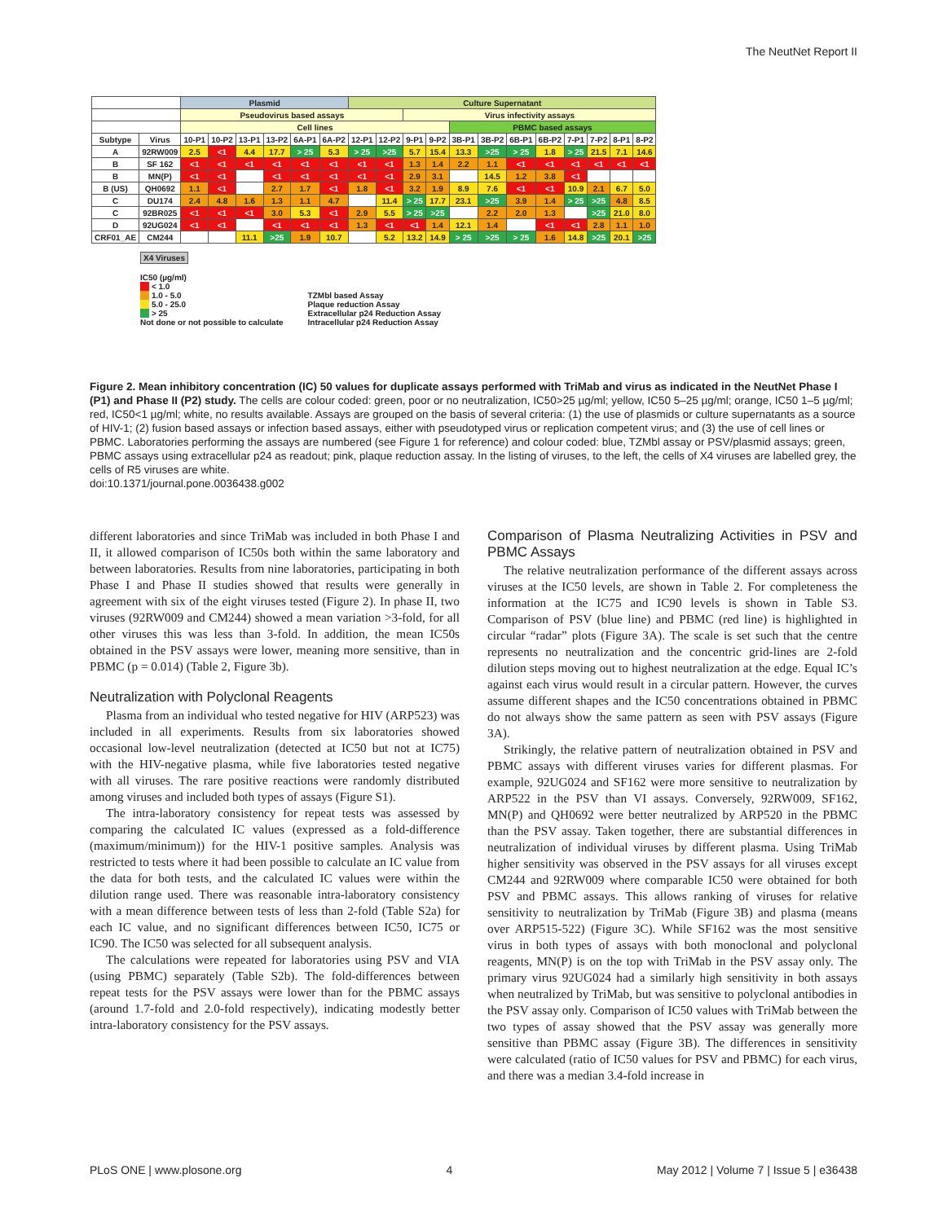The NeutNet Report II
| | | Plasmid | | | | | | Culture Supernatant | | | | | | | | | | | |
| --- | --- | --- | --- | --- | --- | --- | --- | --- | --- | --- | --- | --- | --- | --- | --- | --- | --- | --- | --- |
| | | Pseudovirus based assays | | | | | | | | Virus infectivity assays | | | | | | | | | |
| | | Cell lines | | | | | | | | | | PBMC based assays | | | | | | | |
| Subtype | Virus | 10-P1 | 10-P2 | 13-P1 | 13-P2 | 6A-P1 | 6A-P2 | 12-P1 | 12-P2 | 9-P1 | 9-P2 | 3B-P1 | 3B-P2 | 6B-P1 | 6B-P2 | 7-P1 | 7-P2 | 8-P1 | 8-P2 |
| A | 92RW009 | 2.5 | <1 | 4.4 | 17.7 | > 25 | 5.3 | > 25 | >25 | 5.7 | 15.4 | 13.3 | >25 | > 25 | 1.8 | > 25 | 21.5 | 7.1 | 14.6 |
| B | SF 162 | <1 | <1 | <1 | <1 | <1 | <1 | <1 | <1 | 1.3 | 1.4 | 2.2 | 1.1 | <1 | <1 | <1 | <1 | <1 | <1 |
| B | MN(P) | <1 | <1 | | <1 | <1 | <1 | <1 | <1 | 2.9 | 3.1 | | 14.5 | 1.2 | 3.8 | <1 | | | |
| B (US) | QH0692 | 1.1 | <1 | | 2.7 | 1.7 | <1 | 1.8 | <1 | 3.2 | 1.9 | 8.9 | 7.6 | <1 | <1 | 10.9 | 2.1 | 6.7 | 5.0 |
| C | DU174 | 2.4 | 4.8 | 1.6 | 1.3 | 1.1 | 4.7 | | 11.4 | > 25 | 17.7 | 23.1 | >25 | 3.9 | 1.4 | > 25 | >25 | 4.8 | 8.5 |
| C | 92BR025 | <1 | <1 | <1 | 3.0 | 5.3 | <1 | 2.9 | 5.5 | > 25 | >25 | | 2.2 | 2.0 | 1.3 | | >25 | 21.0 | 8.0 |
| D | 92UG024 | <1 | <1 | | <1 | <1 | <1 | 1.3 | <1 | <1 | 1.4 | 12.1 | 1.4 | | <1 | <1 | 2.8 | 1.1 | 1.0 |
| CRF01_AE | CM244 | | | 11.1 | >25 | 1.9 | 10.7 | | 5.2 | 13.2 | 14.9 | > 25 | >25 | > 25 | 1.6 | 14.8 | >25 | 20.1 | >25 |
X4 Viruses
IC50 (µg/ml)
< 1.0
1.0 - 5.0
5.0 - 25.0
> 25
Not done or not possible to calculate
TZMbl based Assay
Plaque reduction Assay
Extracellular p24 Reduction Assay
Intracellular p24 Reduction Assay
Figure 2. Mean inhibitory concentration (IC) 50 values for duplicate assays performed with TriMab and virus as indicated in the NeutNet Phase I (P1) and Phase II (P2) study. The cells are colour coded: green, poor or no neutralization, IC50>25 µg/ml; yellow, IC50 5–25 µg/ml; orange, IC50 1–5 µg/ml; red, IC50<1 µg/ml; white, no results available. Assays are grouped on the basis of several criteria: (1) the use of plasmids or culture supernatants as a source of HIV-1; (2) fusion based assays or infection based assays, either with pseudotyped virus or replication competent virus; and (3) the use of cell lines or PBMC. Laboratories performing the assays are numbered (see Figure 1 for reference) and colour coded: blue, TZMbl assay or PSV/plasmid assays; green, PBMC assays using extracellular p24 as readout; pink, plaque reduction assay. In the listing of viruses, to the left, the cells of X4 viruses are labelled grey, the cells of R5 viruses are white.
doi:10.1371/journal.pone.0036438.g002
different laboratories and since TriMab was included in both Phase I and II, it allowed comparison of IC50s both within the same laboratory and between laboratories. Results from nine laboratories, participating in both Phase I and Phase II studies showed that results were generally in agreement with six of the eight viruses tested (Figure 2). In phase II, two viruses (92RW009 and CM244) showed a mean variation >3-fold, for all other viruses this was less than 3-fold. In addition, the mean IC50s obtained in the PSV assays were lower, meaning more sensitive, than in PBMC (p = 0.014) (Table 2, Figure 3b).
Neutralization with Polyclonal Reagents
Plasma from an individual who tested negative for HIV (ARP523) was included in all experiments. Results from six laboratories showed occasional low-level neutralization (detected at IC50 but not at IC75) with the HIV-negative plasma, while five laboratories tested negative with all viruses. The rare positive reactions were randomly distributed among viruses and included both types of assays (Figure S1).
The intra-laboratory consistency for repeat tests was assessed by comparing the calculated IC values (expressed as a fold-difference (maximum/minimum)) for the HIV-1 positive samples. Analysis was restricted to tests where it had been possible to calculate an IC value from the data for both tests, and the calculated IC values were within the dilution range used. There was reasonable intra-laboratory consistency with a mean difference between tests of less than 2-fold (Table S2a) for each IC value, and no significant differences between IC50, IC75 or IC90. The IC50 was selected for all subsequent analysis.
The calculations were repeated for laboratories using PSV and VIA (using PBMC) separately (Table S2b). The fold-differences between repeat tests for the PSV assays were lower than for the PBMC assays (around 1.7-fold and 2.0-fold respectively), indicating modestly better intra-laboratory consistency for the PSV assays.
Comparison of Plasma Neutralizing Activities in PSV and PBMC Assays
The relative neutralization performance of the different assays across viruses at the IC50 levels, are shown in Table 2. For completeness the information at the IC75 and IC90 levels is shown in Table S3. Comparison of PSV (blue line) and PBMC (red line) is highlighted in circular “radar” plots (Figure 3A). The scale is set such that the centre represents no neutralization and the concentric grid-lines are 2-fold dilution steps moving out to highest neutralization at the edge. Equal IC’s against each virus would result in a circular pattern. However, the curves assume different shapes and the IC50 concentrations obtained in PBMC do not always show the same pattern as seen with PSV assays (Figure 3A).
Strikingly, the relative pattern of neutralization obtained in PSV and PBMC assays with different viruses varies for different plasmas. For example, 92UG024 and SF162 were more sensitive to neutralization by ARP522 in the PSV than VI assays. Conversely, 92RW009, SF162, MN(P) and QH0692 were better neutralized by ARP520 in the PBMC than the PSV assay. Taken together, there are substantial differences in neutralization of individual viruses by different plasma. Using TriMab higher sensitivity was observed in the PSV assays for all viruses except CM244 and 92RW009 where comparable IC50 were obtained for both PSV and PBMC assays. This allows ranking of viruses for relative sensitivity to neutralization by TriMab (Figure 3B) and plasma (means over ARP515-522) (Figure 3C). While SF162 was the most sensitive virus in both types of assays with both monoclonal and polyclonal reagents, MN(P) is on the top with TriMab in the PSV assay only. The primary virus 92UG024 had a similarly high sensitivity in both assays when neutralized by TriMab, but was sensitive to polyclonal antibodies in the PSV assay only. Comparison of IC50 values with TriMab between the two types of assay showed that the PSV assay was generally more sensitive than PBMC assay (Figure 3B). The differences in sensitivity were calculated (ratio of IC50 values for PSV and PBMC) for each virus, and there was a median 3.4-fold increase in
PLoS ONE | www.plosone.org 4 May 2012 | Volume 7 | Issue 5 | e36438